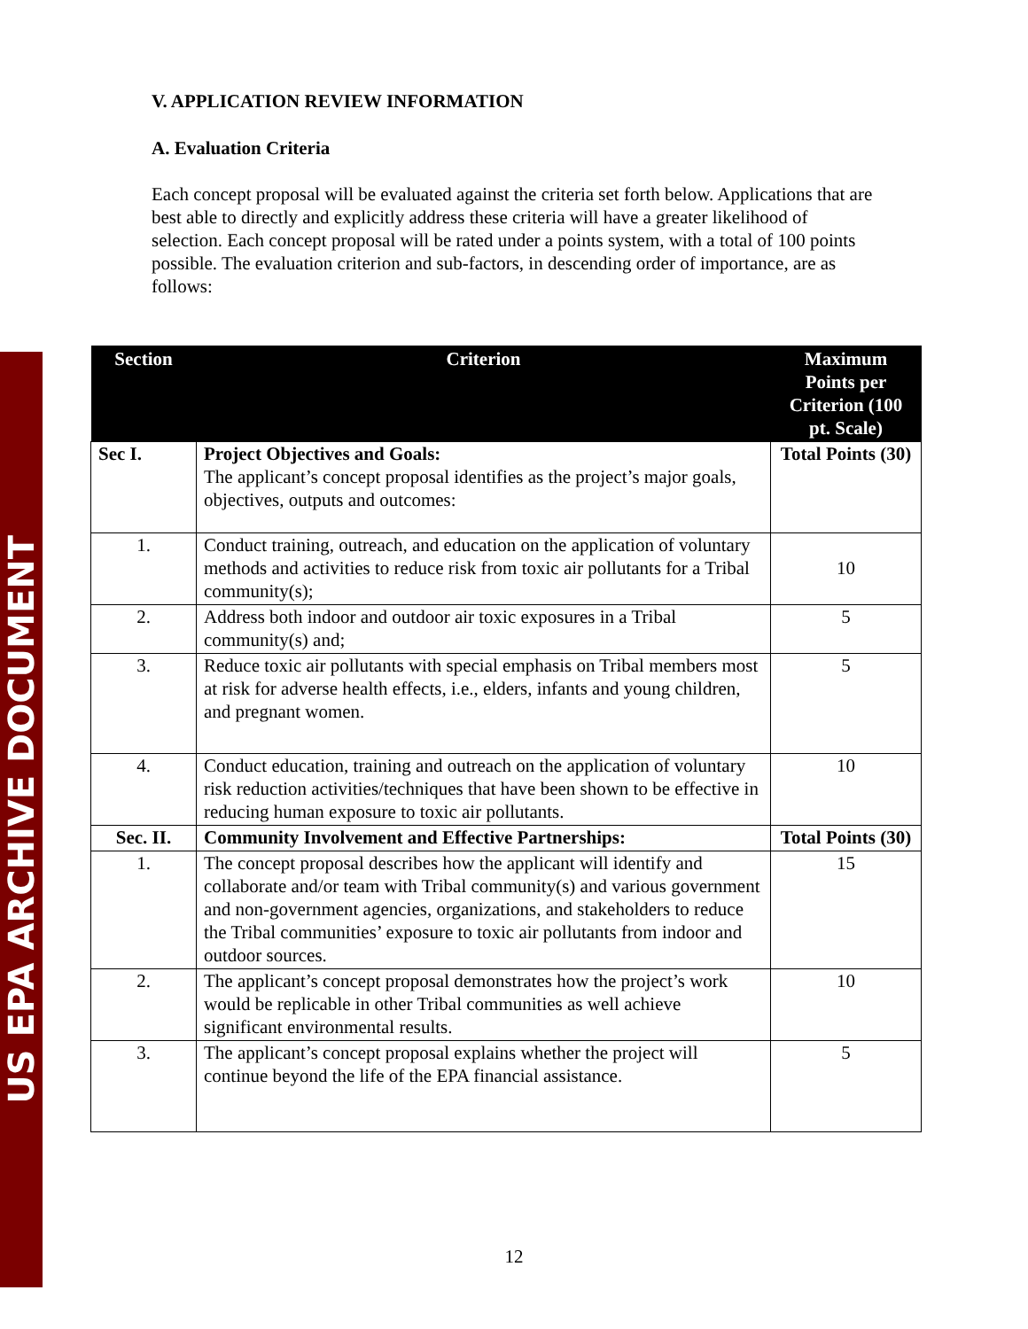US EPA ARCHIVE DOCUMENT
V. APPLICATION REVIEW INFORMATION
A. Evaluation Criteria
Each concept proposal will be evaluated against the criteria set forth below. Applications that are best able to directly and explicitly address these criteria will have a greater likelihood of selection. Each concept proposal will be rated under a points system, with a total of 100 points possible. The evaluation criterion and sub-factors, in descending order of importance, are as follows:
| Section | Criterion | Maximum Points per Criterion (100 pt. Scale) |
| --- | --- | --- |
| Sec I. | Project Objectives and Goals: The applicant’s concept proposal identifies as the project’s major goals, objectives, outputs and outcomes: | Total Points (30) |
| 1. | Conduct training, outreach, and education on the application of voluntary methods and activities to reduce risk from toxic air pollutants for a Tribal community(s); | 10 |
| 2. | Address both indoor and outdoor air toxic exposures in a Tribal community(s) and; | 5 |
| 3. | Reduce toxic air pollutants with special emphasis on Tribal members most at risk for adverse health effects, i.e., elders, infants and young children, and pregnant women. | 5 |
| 4. | Conduct education, training and outreach on the application of voluntary risk reduction activities/techniques that have been shown to be effective in reducing human exposure to toxic air pollutants. | 10 |
| Sec. II. | Community Involvement and Effective Partnerships: | Total Points (30) |
| 1. | The concept proposal describes how the applicant will identify and collaborate and/or team with Tribal community(s) and various government and non-government agencies, organizations, and stakeholders to reduce the Tribal communities’ exposure to toxic air pollutants from indoor and outdoor sources. | 15 |
| 2. | The applicant’s concept proposal demonstrates how the project’s work would be replicable in other Tribal communities as well achieve significant environmental results. | 10 |
| 3. | The applicant’s concept proposal explains whether the project will continue beyond the life of the EPA financial assistance. | 5 |
12